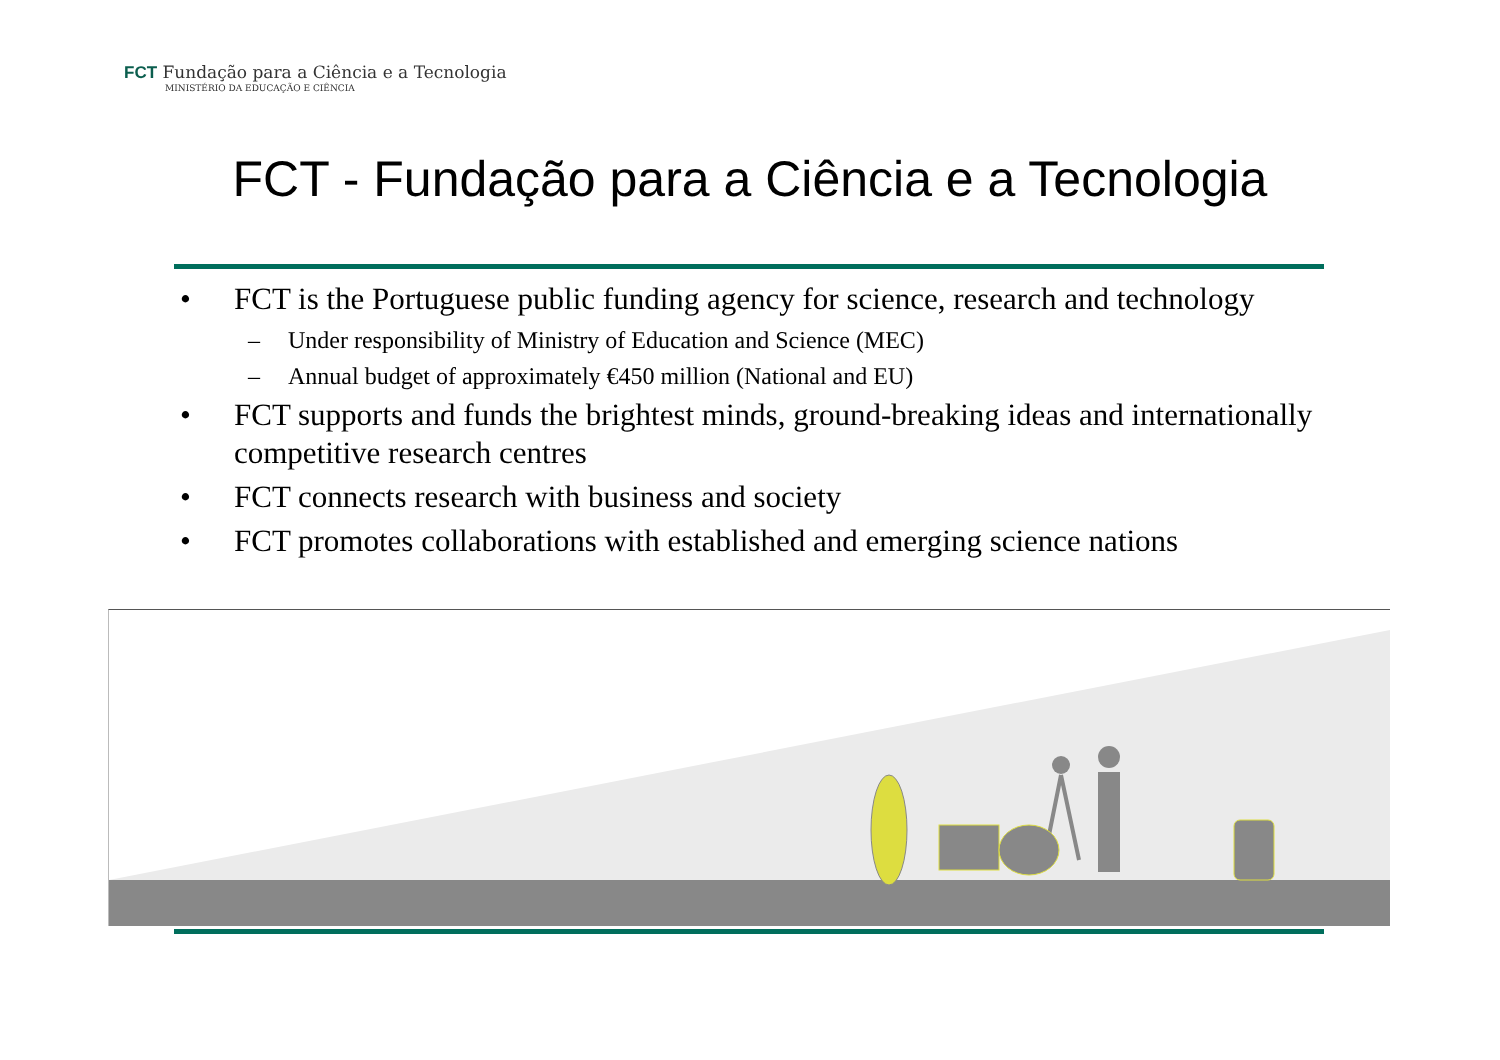FCT Fundação para a Ciência e a Tecnologia
MINISTÉRIO DA EDUCAÇÃO E CIÊNCIA
FCT - Fundação para a Ciência e a Tecnologia
• FCT is the Portuguese public funding agency for science, research and technology
– Under responsibility of Ministry of Education and Science (MEC)
– Annual budget of approximately €450 million (National and EU)
• FCT supports and funds the brightest minds, ground-breaking ideas and internationally competitive research centres
• FCT connects research with business and society
• FCT promotes collaborations with established and emerging science nations